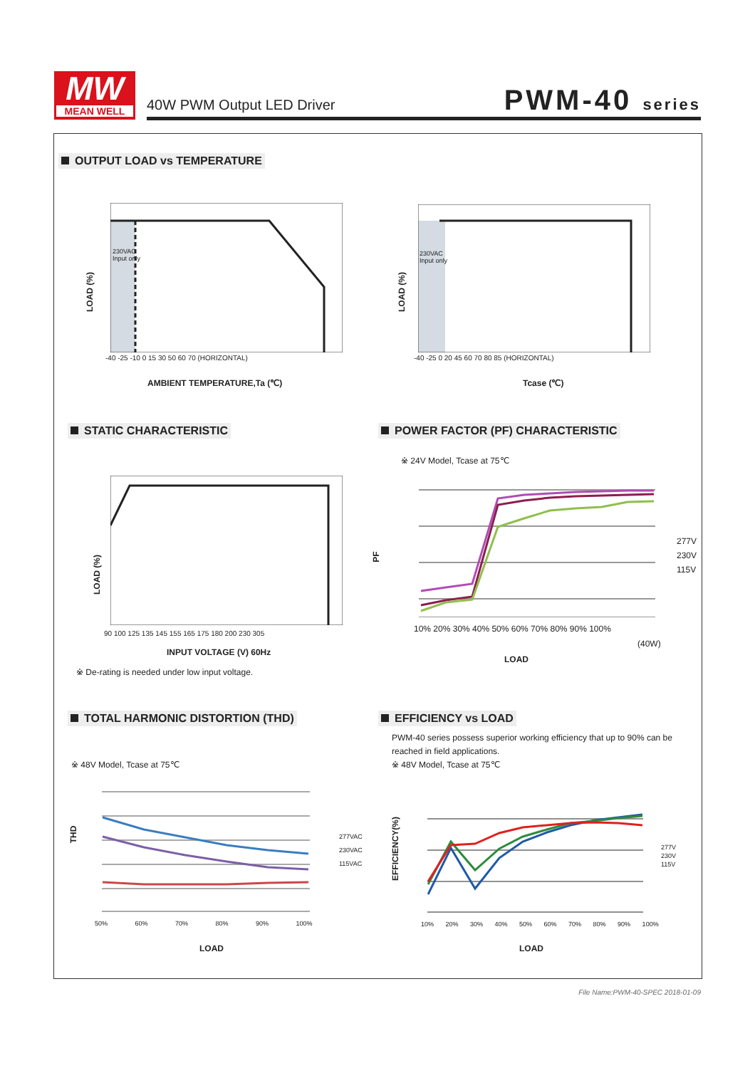MW
MEAN WELL
40W PWM Output LED Driver PWM-40 series
OUTPUT LOAD vs TEMPERATURE
LOAD (%)
230VAC
Input only
-40 -25 -10 0 15 30 50 60 70 (HORIZONTAL)
AMBIENT TEMPERATURE,Ta (℃)
LOAD (%)
230VAC
Input only
-40 -25 0 20 45 60 70 80 85 (HORIZONTAL)
Tcase (℃)
STATIC CHARACTERISTIC
POWER FACTOR (PF) CHARACTERISTIC
LOAD (%)
90 100 125 135 145 155 165 175 180 200 230 305
INPUT VOLTAGE (V) 60Hz
※ De-rating is needed under low input voltage.
※ 24V Model, Tcase at 75℃
PF
277V
230V
115V
10% 20% 30% 40% 50% 60% 70% 80% 90% 100%
(40W)
LOAD
TOTAL HARMONIC DISTORTION (THD)
EFFICIENCY vs LOAD
PWM-40 series possess superior working efficiency that up to 90% can be reached in field applications.
※ 48V Model, Tcase at 75℃
※ 48V Model, Tcase at 75℃
THD
277VAC
230VAC
115VAC
50% 60% 70% 80% 90% 100%
LOAD
EFFICIENCY(%)
277V
230V
115V
10% 20% 30% 40% 50% 60% 70% 80% 90% 100%
LOAD
File Name:PWM-40-SPEC 2018-01-09